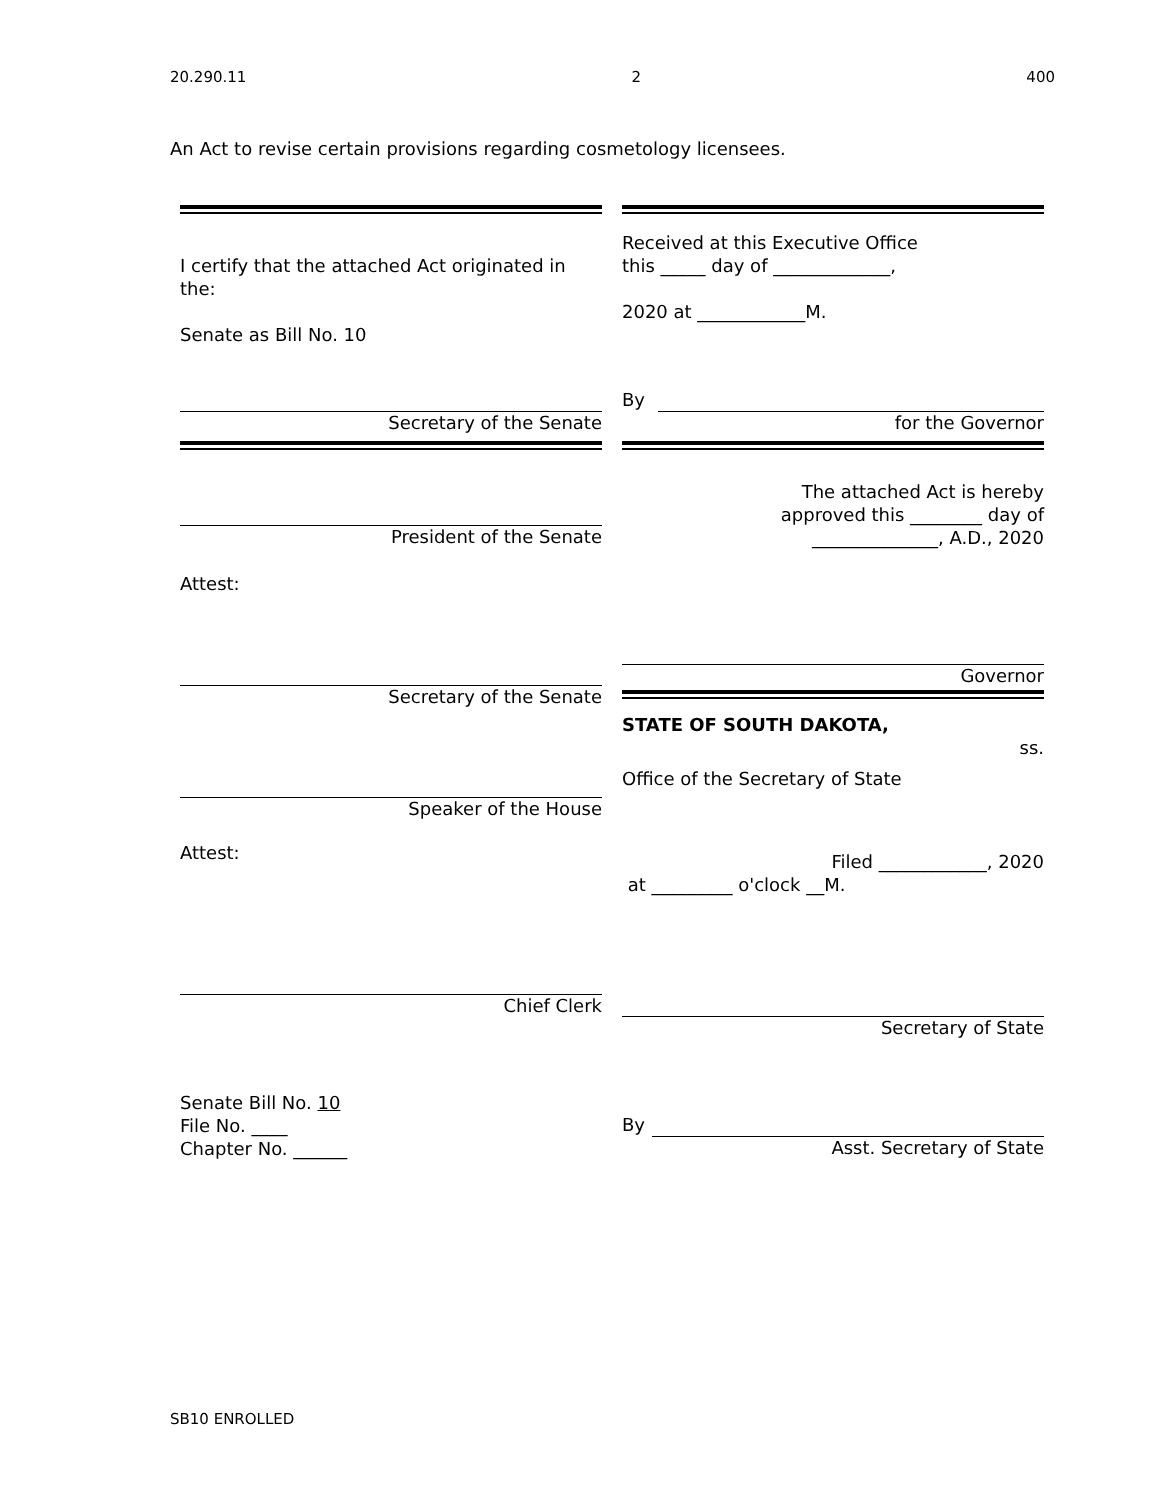20.290.11 2 400
An Act to revise certain provisions regarding cosmetology licensees.
I certify that the attached Act originated in the:
Senate as Bill No. 10
Secretary of the Senate
President of the Senate
Attest:
Secretary of the Senate
Speaker of the House
Attest:
Chief Clerk
Senate Bill No. 10
File No. ____
Chapter No. ______
Received at this Executive Office
this _____ day of _____________,
2020 at ____________M.
By
for the Governor
The attached Act is hereby
approved this ________ day of
______________, A.D., 2020
Governor
STATE OF SOUTH DAKOTA,
ss.
Office of the Secretary of State
Filed ____________, 2020
at _________ o'clock __M.
Secretary of State
By
Asst. Secretary of State
SB10 ENROLLED